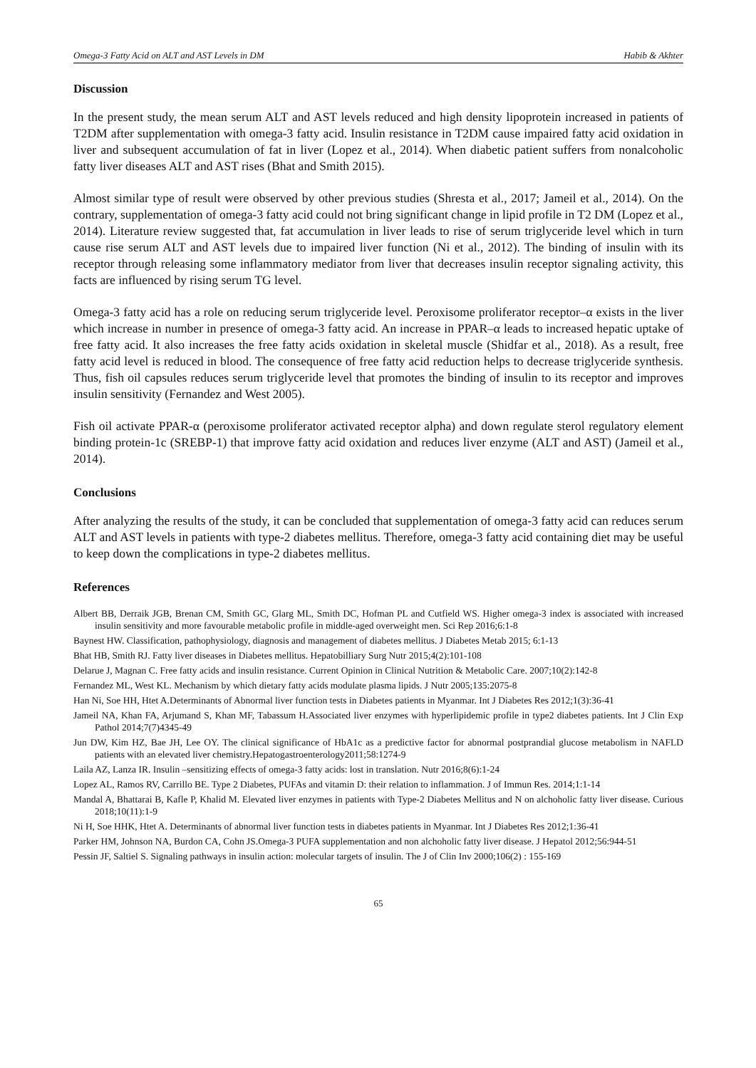Omega-3 Fatty Acid on ALT and AST Levels in DM Habib & Akhter
Discussion
In the present study, the mean serum ALT and AST levels reduced and high density lipoprotein increased in patients of T2DM after supplementation with omega-3 fatty acid. Insulin resistance in T2DM cause impaired fatty acid oxidation in liver and subsequent accumulation of fat in liver (Lopez et al., 2014). When diabetic patient suffers from nonalcoholic fatty liver diseases ALT and AST rises (Bhat and Smith 2015).
Almost similar type of result were observed by other previous studies (Shresta et al., 2017; Jameil et al., 2014). On the contrary, supplementation of omega-3 fatty acid could not bring significant change in lipid profile in T2 DM (Lopez et al., 2014). Literature review suggested that, fat accumulation in liver leads to rise of serum triglyceride level which in turn cause rise serum ALT and AST levels due to impaired liver function (Ni et al., 2012). The binding of insulin with its receptor through releasing some inflammatory mediator from liver that decreases insulin receptor signaling activity, this facts are influenced by rising serum TG level.
Omega-3 fatty acid has a role on reducing serum triglyceride level. Peroxisome proliferator receptor–α exists in the liver which increase in number in presence of omega-3 fatty acid. An increase in PPAR–α leads to increased hepatic uptake of free fatty acid. It also increases the free fatty acids oxidation in skeletal muscle (Shidfar et al., 2018). As a result, free fatty acid level is reduced in blood. The consequence of free fatty acid reduction helps to decrease triglyceride synthesis. Thus, fish oil capsules reduces serum triglyceride level that promotes the binding of insulin to its receptor and improves insulin sensitivity (Fernandez and West 2005).
Fish oil activate PPAR-α (peroxisome proliferator activated receptor alpha) and down regulate sterol regulatory element binding protein-1c (SREBP-1) that improve fatty acid oxidation and reduces liver enzyme (ALT and AST) (Jameil et al., 2014).
Conclusions
After analyzing the results of the study, it can be concluded that supplementation of omega-3 fatty acid can reduces serum ALT and AST levels in patients with type-2 diabetes mellitus. Therefore, omega-3 fatty acid containing diet may be useful to keep down the complications in type-2 diabetes mellitus.
References
Albert BB, Derraik JGB, Brenan CM, Smith GC, Glarg ML, Smith DC, Hofman PL and Cutfield WS. Higher omega-3 index is associated with increased insulin sensitivity and more favourable metabolic profile in middle-aged overweight men. Sci Rep 2016;6:1-8
Baynest HW. Classification, pathophysiology, diagnosis and management of diabetes mellitus. J Diabetes Metab 2015; 6:1-13
Bhat HB, Smith RJ. Fatty liver diseases in Diabetes mellitus. Hepatobilliary Surg Nutr 2015;4(2):101-108
Delarue J, Magnan C. Free fatty acids and insulin resistance. Current Opinion in Clinical Nutrition & Metabolic Care. 2007;10(2):142-8
Fernandez ML, West KL. Mechanism by which dietary fatty acids modulate plasma lipids. J Nutr 2005;135:2075-8
Han Ni, Soe HH, Htet A.Determinants of Abnormal liver function tests in Diabetes patients in Myanmar. Int J Diabetes Res 2012;1(3):36-41
Jameil NA, Khan FA, Arjumand S, Khan MF, Tabassum H.Associated liver enzymes with hyperlipidemic profile in type2 diabetes patients. Int J Clin Exp Pathol 2014;7(7)4345-49
Jun DW, Kim HZ, Bae JH, Lee OY. The clinical significance of HbA1c as a predictive factor for abnormal postprandial glucose metabolism in NAFLD patients with an elevated liver chemistry.Hepatogastroenterology2011;58:1274-9
Laila AZ, Lanza IR. Insulin –sensitizing effects of omega-3 fatty acids: lost in translation. Nutr 2016;8(6):1-24
Lopez AL, Ramos RV, Carrillo BE. Type 2 Diabetes, PUFAs and vitamin D: their relation to inflammation. J of Immun Res. 2014;1:1-14
Mandal A, Bhattarai B, Kafle P, Khalid M. Elevated liver enzymes in patients with Type-2 Diabetes Mellitus and N on alchoholic fatty liver disease. Curious 2018;10(11):1-9
Ni H, Soe HHK, Htet A. Determinants of abnormal liver function tests in diabetes patients in Myanmar. Int J Diabetes Res 2012;1:36-41
Parker HM, Johnson NA, Burdon CA, Cohn JS.Omega-3 PUFA supplementation and non alchoholic fatty liver disease. J Hepatol 2012;56:944-51
Pessin JF, Saltiel S. Signaling pathways in insulin action: molecular targets of insulin. The J of Clin Inv 2000;106(2) : 155-169
65